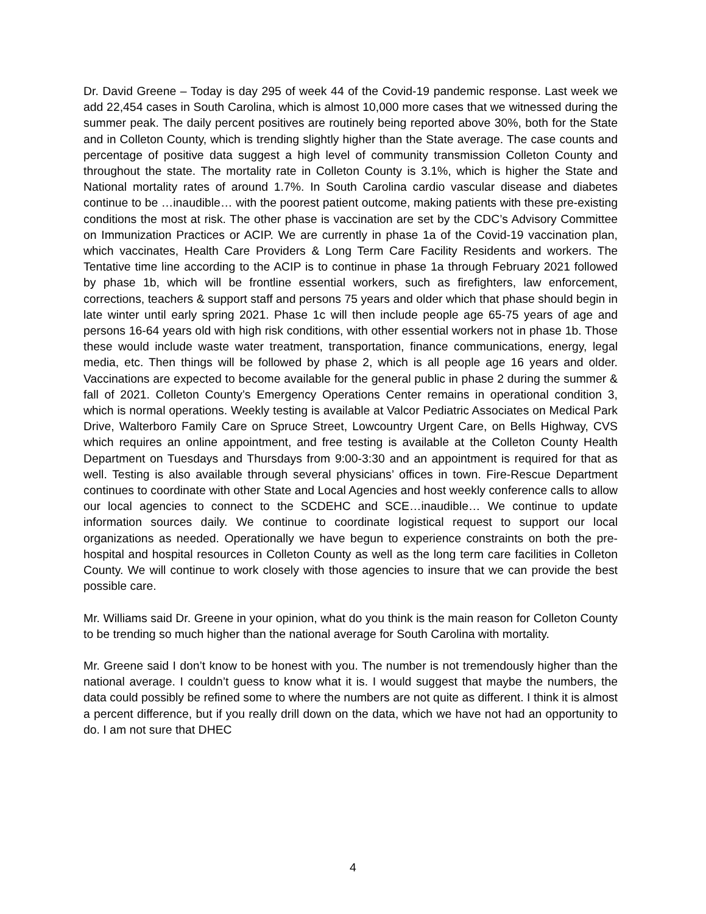Dr. David Greene – Today is day 295 of week 44 of the Covid-19 pandemic response. Last week we add 22,454 cases in South Carolina, which is almost 10,000 more cases that we witnessed during the summer peak. The daily percent positives are routinely being reported above 30%, both for the State and in Colleton County, which is trending slightly higher than the State average. The case counts and percentage of positive data suggest a high level of community transmission Colleton County and throughout the state. The mortality rate in Colleton County is 3.1%, which is higher the State and National mortality rates of around 1.7%. In South Carolina cardio vascular disease and diabetes continue to be …inaudible… with the poorest patient outcome, making patients with these pre-existing conditions the most at risk. The other phase is vaccination are set by the CDC’s Advisory Committee on Immunization Practices or ACIP. We are currently in phase 1a of the Covid-19 vaccination plan, which vaccinates, Health Care Providers & Long Term Care Facility Residents and workers. The Tentative time line according to the ACIP is to continue in phase 1a through February 2021 followed by phase 1b, which will be frontline essential workers, such as firefighters, law enforcement, corrections, teachers & support staff and persons 75 years and older which that phase should begin in late winter until early spring 2021. Phase 1c will then include people age 65-75 years of age and persons 16-64 years old with high risk conditions, with other essential workers not in phase 1b. Those these would include waste water treatment, transportation, finance communications, energy, legal media, etc. Then things will be followed by phase 2, which is all people age 16 years and older. Vaccinations are expected to become available for the general public in phase 2 during the summer & fall of 2021. Colleton County’s Emergency Operations Center remains in operational condition 3, which is normal operations. Weekly testing is available at Valcor Pediatric Associates on Medical Park Drive, Walterboro Family Care on Spruce Street, Lowcountry Urgent Care, on Bells Highway, CVS which requires an online appointment, and free testing is available at the Colleton County Health Department on Tuesdays and Thursdays from 9:00-3:30 and an appointment is required for that as well. Testing is also available through several physicians’ offices in town. Fire-Rescue Department continues to coordinate with other State and Local Agencies and host weekly conference calls to allow our local agencies to connect to the SCDEHC and SCE…inaudible… We continue to update information sources daily. We continue to coordinate logistical request to support our local organizations as needed. Operationally we have begun to experience constraints on both the pre-hospital and hospital resources in Colleton County as well as the long term care facilities in Colleton County. We will continue to work closely with those agencies to insure that we can provide the best possible care.
Mr. Williams said Dr. Greene in your opinion, what do you think is the main reason for Colleton County to be trending so much higher than the national average for South Carolina with mortality.
Mr. Greene said I don’t know to be honest with you. The number is not tremendously higher than the national average. I couldn’t guess to know what it is. I would suggest that maybe the numbers, the data could possibly be refined some to where the numbers are not quite as different. I think it is almost a percent difference, but if you really drill down on the data, which we have not had an opportunity to do. I am not sure that DHEC
4